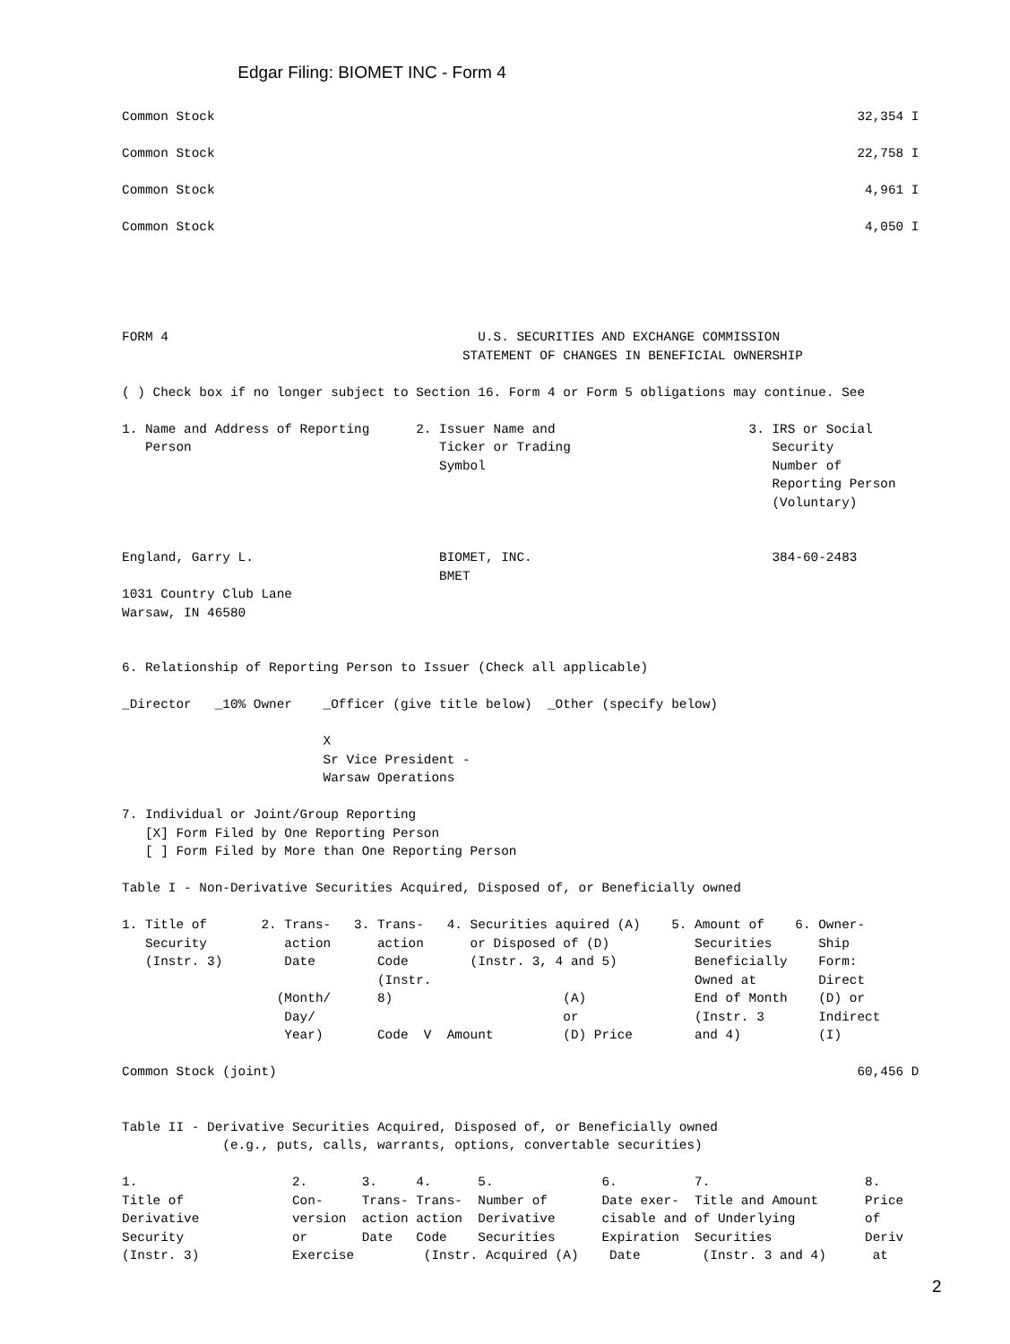Edgar Filing: BIOMET INC - Form 4
Common Stock                                                                                   32,354 I

Common Stock                                                                                   22,758 I

Common Stock                                                                                    4,961 I

Common Stock                                                                                    4,050 I





FORM 4                                        U.S. SECURITIES AND EXCHANGE COMMISSION
                                            STATEMENT OF CHANGES IN BENEFICIAL OWNERSHIP

( ) Check box if no longer subject to Section 16. Form 4 or Form 5 obligations may continue. See

1. Name and Address of Reporting      2. Issuer Name and                         3. IRS or Social
   Person                                Ticker or Trading                          Security
                                         Symbol                                     Number of
                                                                                    Reporting Person
                                                                                    (Voluntary)


England, Garry L.                        BIOMET, INC.                               384-60-2483
                                         BMET
1031 Country Club Lane
Warsaw, IN 46580


6. Relationship of Reporting Person to Issuer (Check all applicable)

_Director   _10% Owner    _Officer (give title below)  _Other (specify below)

                          X
                          Sr Vice President -
                          Warsaw Operations

7. Individual or Joint/Group Reporting
   [X] Form Filed by One Reporting Person
   [ ] Form Filed by More than One Reporting Person

Table I - Non-Derivative Securities Acquired, Disposed of, or Beneficially owned

1. Title of       2. Trans-   3. Trans-   4. Securities aquired (A)    5. Amount of    6. Owner-
   Security          action      action      or Disposed of (D)           Securities      Ship
   (Instr. 3)        Date        Code        (Instr. 3, 4 and 5)          Beneficially    Form:
                                 (Instr.                                  Owned at        Direct
                    (Month/      8)                      (A)              End of Month    (D) or
                     Day/                                or               (Instr. 3       Indirect
                     Year)       Code  V  Amount         (D) Price        and 4)          (I)

Common Stock (joint)                                                                           60,456 D


Table II - Derivative Securities Acquired, Disposed of, or Beneficially owned
             (e.g., puts, calls, warrants, options, convertable securities)

1.                    2.       3.     4.      5.              6.          7.                    8.
Title of              Con-     Trans- Trans-  Number of       Date exer-  Title and Amount      Price
Derivative            version  action action  Derivative      cisable and of Underlying         of
Security              or       Date   Code    Securities      Expiration  Securities            Deriv
(Instr. 3)            Exercise         (Instr. Acquired (A)    Date        (Instr. 3 and 4)      at
2